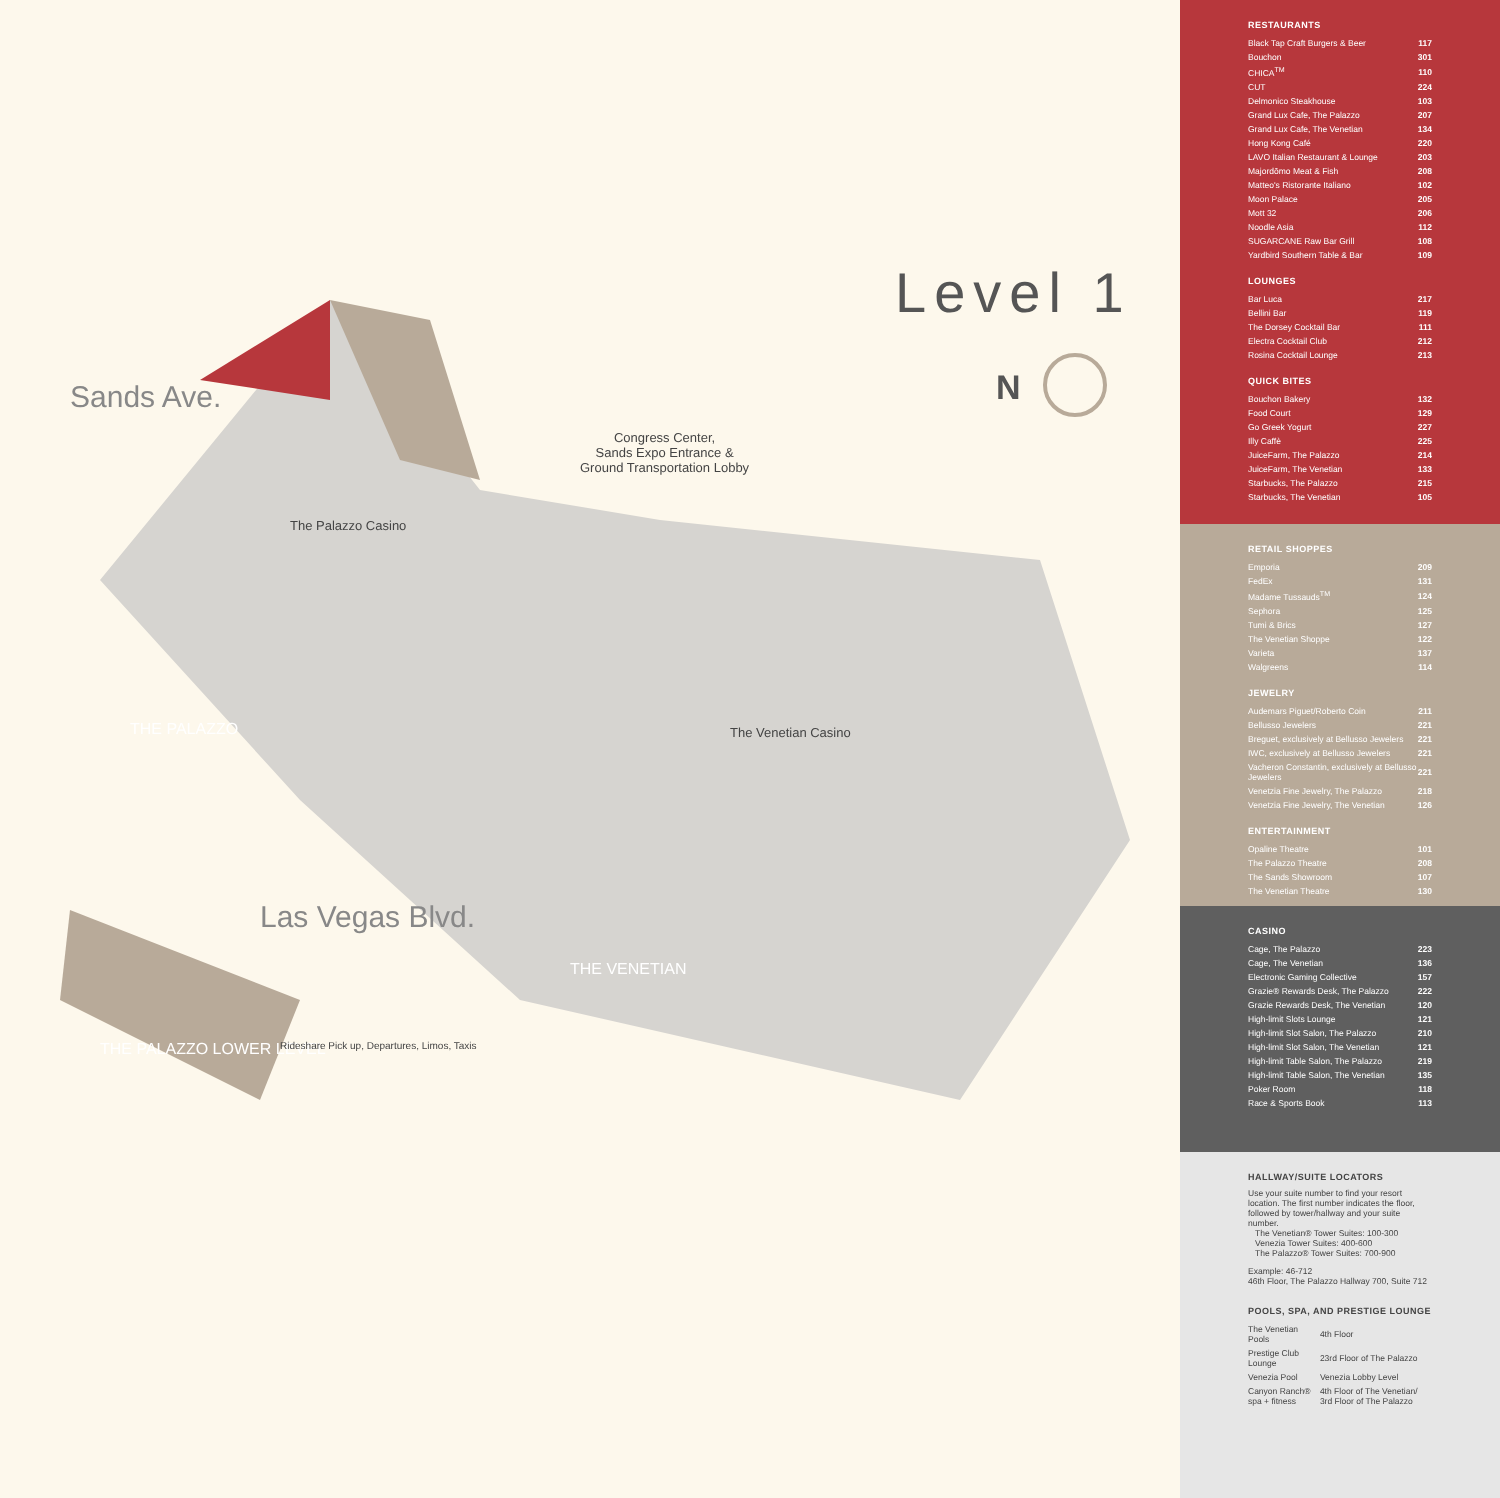Level 1
N
Sands Ave.
Las Vegas Blvd.
Congress Center,
Sands Expo Entrance &
Ground Transportation Lobby
The Palazzo Casino
The Venetian Casino
THE PALAZZO
THE VENETIAN
THE PALAZZO LOWER LEVEL
Rideshare Pick up, Departures, Limos, Taxis
RESTAURANTS
| Black Tap Craft Burgers & Beer | 117 |
| Bouchon | 301 |
| CHICA<sup>TM</sup> | 110 |
| CUT | 224 |
| Delmonico Steakhouse | 103 |
| Grand Lux Cafe, The Palazzo | 207 |
| Grand Lux Cafe, The Venetian | 134 |
| Hong Kong Café | 220 |
| LAVO Italian Restaurant & Lounge | 203 |
| Majordōmo Meat & Fish | 208 |
| Matteo's Ristorante Italiano | 102 |
| Moon Palace | 205 |
| Mott 32 | 206 |
| Noodle Asia | 112 |
| SUGARCANE Raw Bar Grill | 108 |
| Yardbird Southern Table & Bar | 109 |
LOUNGES
| Bar Luca | 217 |
| Bellini Bar | 119 |
| The Dorsey Cocktail Bar | 111 |
| Electra Cocktail Club | 212 |
| Rosina Cocktail Lounge | 213 |
QUICK BITES
| Bouchon Bakery | 132 |
| Food Court | 129 |
| Go Greek Yogurt | 227 |
| Illy Caffè | 225 |
| JuiceFarm, The Palazzo | 214 |
| JuiceFarm, The Venetian | 133 |
| Starbucks, The Palazzo | 215 |
| Starbucks, The Venetian | 105 |
RETAIL SHOPPES
| Emporia | 209 |
| FedEx | 131 |
| Madame Tussauds<sup>TM</sup> | 124 |
| Sephora | 125 |
| Tumi & Brics | 127 |
| The Venetian Shoppe | 122 |
| Varieta | 137 |
| Walgreens | 114 |
JEWELRY
| Audemars Piguet/Roberto Coin | 211 |
| Bellusso Jewelers | 221 |
| Breguet, exclusively at Bellusso Jewelers | 221 |
| IWC, exclusively at Bellusso Jewelers | 221 |
| Vacheron Constantin, exclusively at Bellusso Jewelers | 221 |
| Venetzia Fine Jewelry, The Palazzo | 218 |
| Venetzia Fine Jewelry, The Venetian | 126 |
ENTERTAINMENT
| Opaline Theatre | 101 |
| The Palazzo Theatre | 208 |
| The Sands Showroom | 107 |
| The Venetian Theatre | 130 |
CASINO
| Cage, The Palazzo | 223 |
| Cage, The Venetian | 136 |
| Electronic Gaming Collective | 157 |
| Grazie® Rewards Desk, The Palazzo | 222 |
| Grazie Rewards Desk, The Venetian | 120 |
| High-limit Slots Lounge | 121 |
| High-limit Slot Salon, The Palazzo | 210 |
| High-limit Slot Salon, The Venetian | 121 |
| High-limit Table Salon, The Palazzo | 219 |
| High-limit Table Salon, The Venetian | 135 |
| Poker Room | 118 |
| Race & Sports Book | 113 |
HALLWAY/SUITE LOCATORS
Use your suite number to find your resort location. The first number indicates the floor, followed by tower/hallway and your suite number.
The Venetian® Tower Suites: 100-300
Venezia Tower Suites: 400-600
The Palazzo® Tower Suites: 700-900
Example: 46-712
46th Floor, The Palazzo Hallway 700, Suite 712
POOLS, SPA, AND PRESTIGE LOUNGE
| The Venetian Pools | 4th Floor |
| Prestige Club Lounge | 23rd Floor of The Palazzo |
| Venezia Pool | Venezia Lobby Level |
| Canyon Ranch® spa + fitness | 4th Floor of The Venetian/ 3rd Floor of The Palazzo |